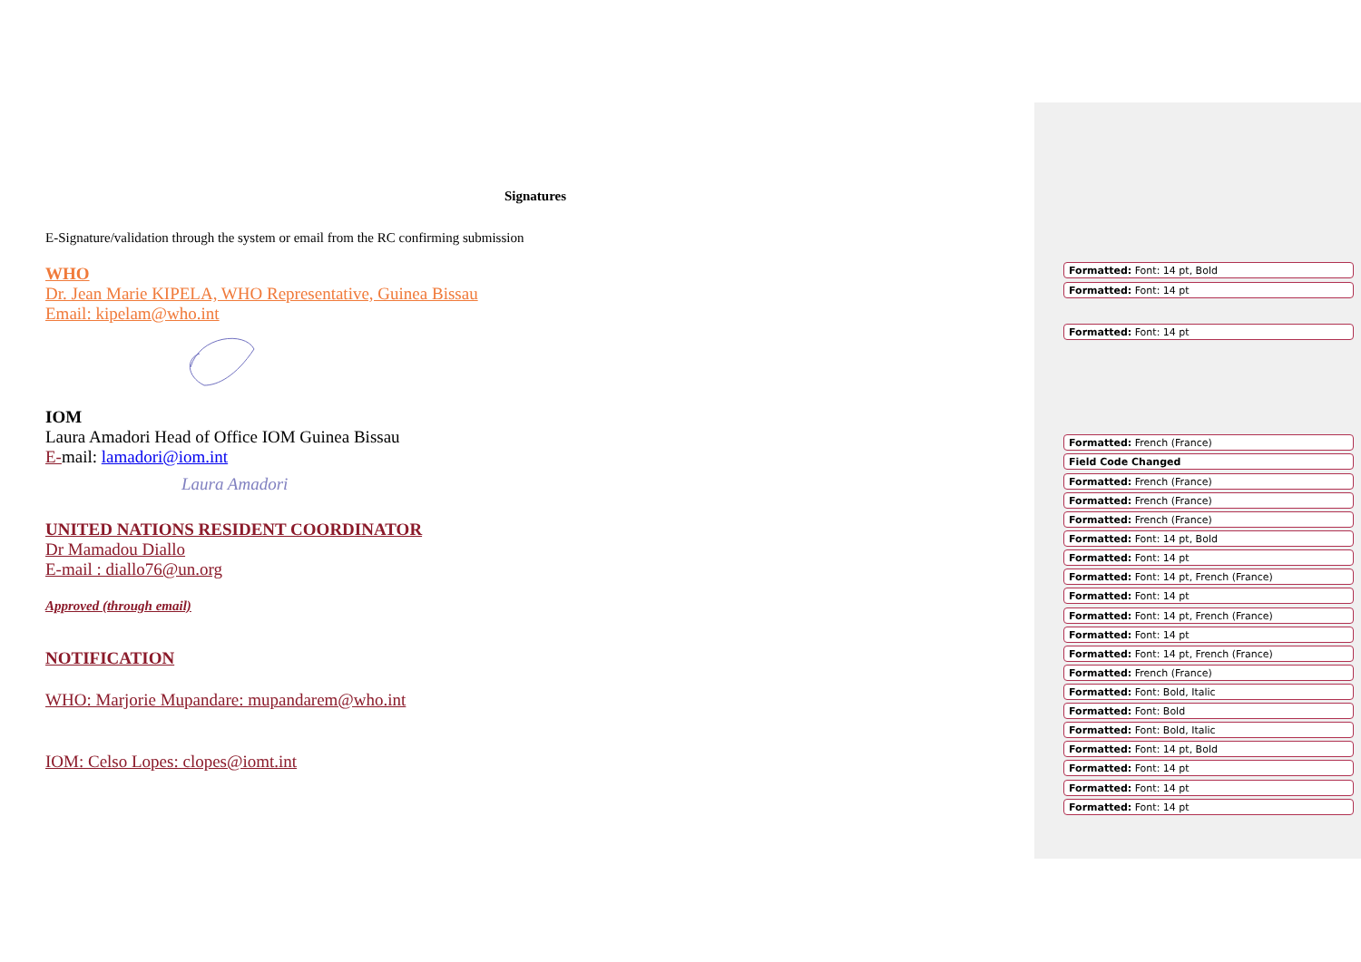Signatures
E-Signature/validation through the system or email from the RC confirming submission
WHO
Dr. Jean Marie KIPELA, WHO Representative, Guinea Bissau
Email: kipelam@who.int
IOM
Laura Amadori Head of Office IOM Guinea Bissau
E-mail: lamadori@iom.int
Laura Amadori
UNITED NATIONS RESIDENT COORDINATOR
Dr Mamadou Diallo
E-mail : diallo76@un.org
Approved (through email)
NOTIFICATION
WHO: Marjorie Mupandare: mupandarem@who.int
IOM: Celso Lopes: clopes@iomt.int
Formatted: Font: 14 pt, Bold
Formatted: Font: 14 pt
Formatted: Font: 14 pt
Formatted: French (France)
Field Code Changed
Formatted: French (France)
Formatted: French (France)
Formatted: French (France)
Formatted: Font: 14 pt, Bold
Formatted: Font: 14 pt
Formatted: Font: 14 pt, French (France)
Formatted: Font: 14 pt
Formatted: Font: 14 pt, French (France)
Formatted: Font: 14 pt
Formatted: Font: 14 pt, French (France)
Formatted: French (France)
Formatted: Font: Bold, Italic
Formatted: Font: Bold
Formatted: Font: Bold, Italic
Formatted: Font: 14 pt, Bold
Formatted: Font: 14 pt
Formatted: Font: 14 pt
Formatted: Font: 14 pt